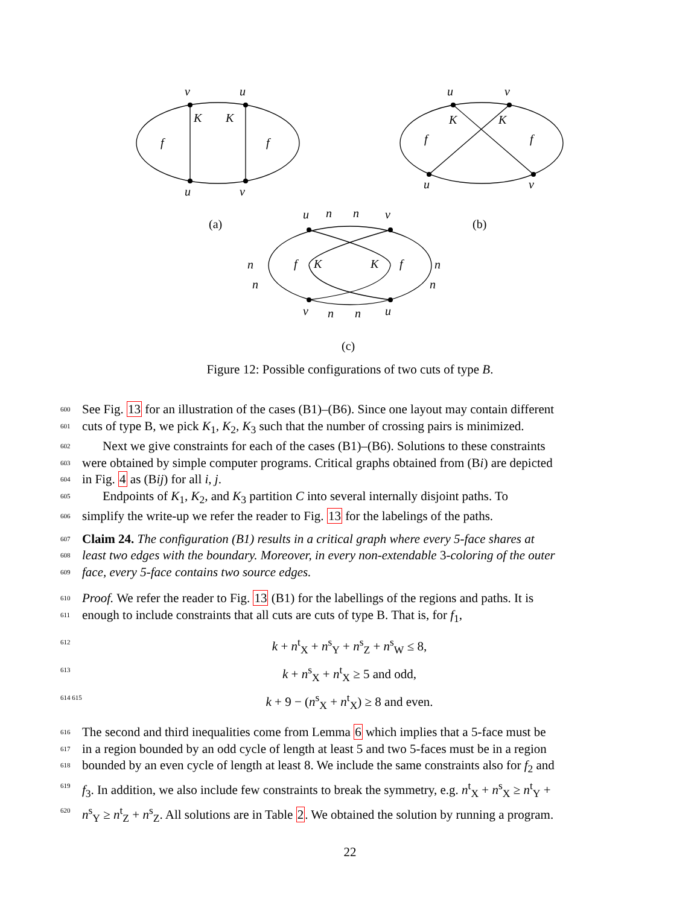v
u
K
K
f
f
u
v
u
v
K
K
f
f
u
v
u
n
n
v
n
n
n
n
f
K
K
f
v
n
n
u
(a)
(b)
(c)
Figure 12: Possible configurations of two cuts of type B.
600 See Fig. 13 for an illustration of the cases (B1)–(B6). Since one layout may contain different
601 cuts of type B, we pick K<sub>1</sub>, K<sub>2</sub>, K<sub>3</sub> such that the number of crossing pairs is minimized.
602 Next we give constraints for each of the cases (B1)–(B6). Solutions to these constraints
603 were obtained by simple computer programs. Critical graphs obtained from (Bi) are depicted
604 in Fig. 4 as (Bij) for all i, j.
605 Endpoints of K<sub>1</sub>, K<sub>2</sub>, and K<sub>3</sub> partition C into several internally disjoint paths. To
606 simplify the write-up we refer the reader to Fig. 13 for the labelings of the paths.
607 Claim 24. The configuration (B1) results in a critical graph where every 5-face shares at
608 least two edges with the boundary. Moreover, in every non-extendable 3-coloring of the outer
609 face, every 5-face contains two source edges.
610 Proof. We refer the reader to Fig. 13 (B1) for the labellings of the regions and paths. It is
611 enough to include constraints that all cuts are cuts of type B. That is, for f<sub>1</sub>,
612 k + n<sup>t</sup><sub>X</sub> + n<sup>s</sup><sub>Y</sub> + n<sup>s</sup><sub>Z</sub> + n<sup>s</sup><sub>W</sub> ≤ 8,
613 k + n<sup>s</sup><sub>X</sub> + n<sup>t</sup><sub>X</sub> ≥ 5 and odd,
614 615 k + 9 − (n<sup>s</sup><sub>X</sub> + n<sup>t</sup><sub>X</sub>) ≥ 8 and even.
616 The second and third inequalities come from Lemma 6 which implies that a 5-face must be
617 in a region bounded by an odd cycle of length at least 5 and two 5-faces must be in a region
618 bounded by an even cycle of length at least 8. We include the same constraints also for f<sub>2</sub> and
619 f<sub>3</sub>. In addition, we also include few constraints to break the symmetry, e.g. n<sup>t</sup><sub>X</sub> + n<sup>s</sup><sub>X</sub> ≥ n<sup>t</sup><sub>Y</sub> +
620 n<sup>s</sup><sub>Y</sub> ≥ n<sup>t</sup><sub>Z</sub> + n<sup>s</sup><sub>Z</sub>. All solutions are in Table 2. We obtained the solution by running a program.
22